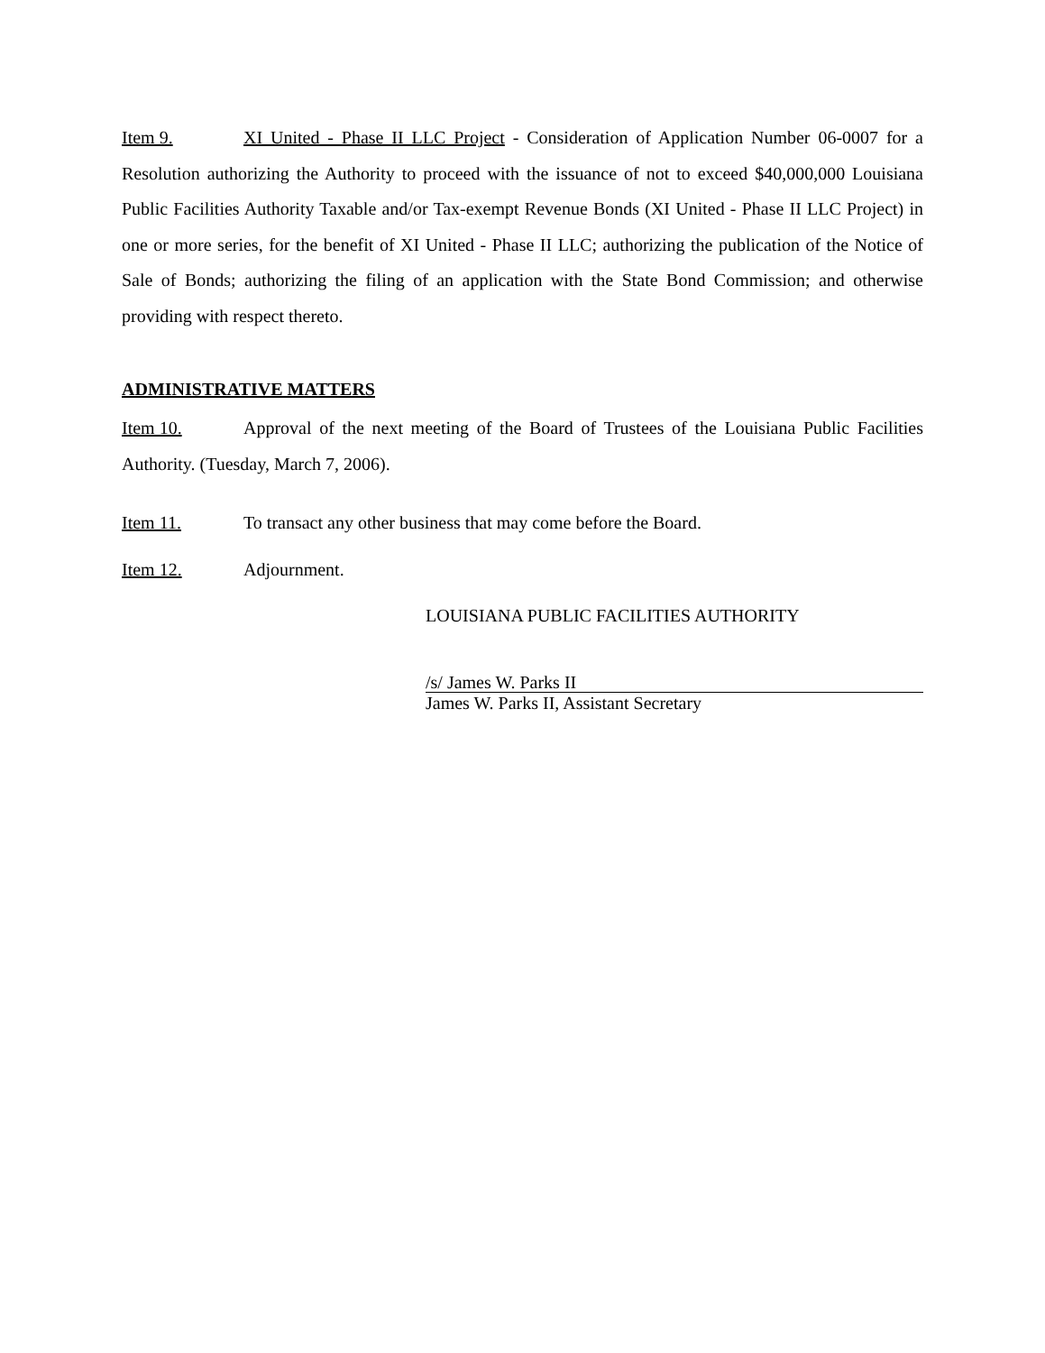Item 9. XI United - Phase II LLC Project - Consideration of Application Number 06-0007 for a Resolution authorizing the Authority to proceed with the issuance of not to exceed $40,000,000 Louisiana Public Facilities Authority Taxable and/or Tax-exempt Revenue Bonds (XI United - Phase II LLC Project) in one or more series, for the benefit of XI United - Phase II LLC; authorizing the publication of the Notice of Sale of Bonds; authorizing the filing of an application with the State Bond Commission; and otherwise providing with respect thereto.
ADMINISTRATIVE MATTERS
Item 10. Approval of the next meeting of the Board of Trustees of the Louisiana Public Facilities Authority. (Tuesday, March 7, 2006).
Item 11. To transact any other business that may come before the Board.
Item 12. Adjournment.
LOUISIANA PUBLIC FACILITIES AUTHORITY
/s/ James W. Parks II
James W. Parks II, Assistant Secretary